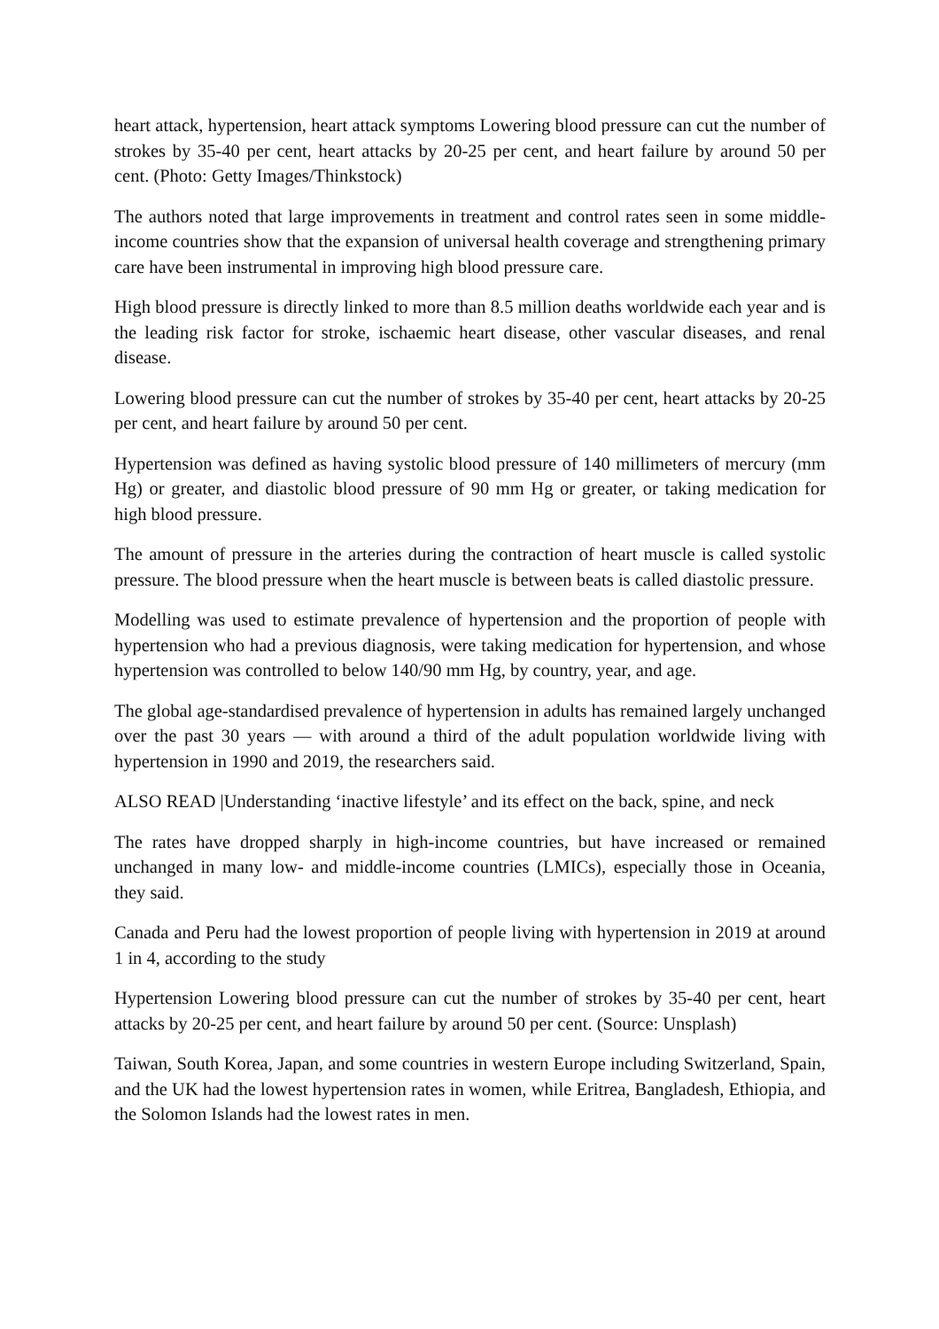heart attack, hypertension, heart attack symptoms Lowering blood pressure can cut the number of strokes by 35-40 per cent, heart attacks by 20-25 per cent, and heart failure by around 50 per cent. (Photo: Getty Images/Thinkstock)
The authors noted that large improvements in treatment and control rates seen in some middle-income countries show that the expansion of universal health coverage and strengthening primary care have been instrumental in improving high blood pressure care.
High blood pressure is directly linked to more than 8.5 million deaths worldwide each year and is the leading risk factor for stroke, ischaemic heart disease, other vascular diseases, and renal disease.
Lowering blood pressure can cut the number of strokes by 35-40 per cent, heart attacks by 20-25 per cent, and heart failure by around 50 per cent.
Hypertension was defined as having systolic blood pressure of 140 millimeters of mercury (mm Hg) or greater, and diastolic blood pressure of 90 mm Hg or greater, or taking medication for high blood pressure.
The amount of pressure in the arteries during the contraction of heart muscle is called systolic pressure. The blood pressure when the heart muscle is between beats is called diastolic pressure.
Modelling was used to estimate prevalence of hypertension and the proportion of people with hypertension who had a previous diagnosis, were taking medication for hypertension, and whose hypertension was controlled to below 140/90 mm Hg, by country, year, and age.
The global age-standardised prevalence of hypertension in adults has remained largely unchanged over the past 30 years — with around a third of the adult population worldwide living with hypertension in 1990 and 2019, the researchers said.
ALSO READ |Understanding ‘inactive lifestyle’ and its effect on the back, spine, and neck
The rates have dropped sharply in high-income countries, but have increased or remained unchanged in many low- and middle-income countries (LMICs), especially those in Oceania, they said.
Canada and Peru had the lowest proportion of people living with hypertension in 2019 at around 1 in 4, according to the study
Hypertension Lowering blood pressure can cut the number of strokes by 35-40 per cent, heart attacks by 20-25 per cent, and heart failure by around 50 per cent. (Source: Unsplash)
Taiwan, South Korea, Japan, and some countries in western Europe including Switzerland, Spain, and the UK had the lowest hypertension rates in women, while Eritrea, Bangladesh, Ethiopia, and the Solomon Islands had the lowest rates in men.